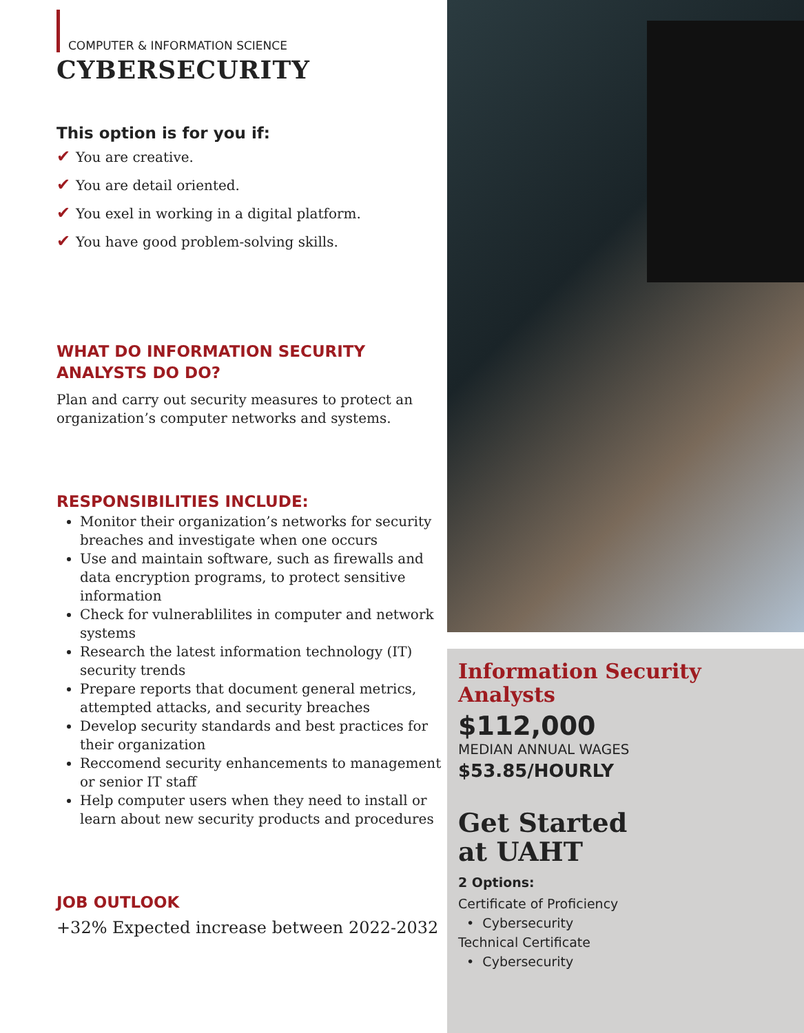COMPUTER & INFORMATION SCIENCE
CYBERSECURITY
This option is for you if:
✔ You are creative.
✔ You are detail oriented.
✔ You exel in working in a digital platform.
✔ You have good problem-solving skills.
WHAT DO INFORMATION SECURITY
ANALYSTS DO DO?
Plan and carry out security measures to protect an organization’s computer networks and systems.
RESPONSIBILITIES INCLUDE:
Monitor their organization’s networks for security breaches and investigate when one occurs
Use and maintain software, such as firewalls and data encryption programs, to protect sensitive information
Check for vulnerablilites in computer and network systems
Research the latest information technology (IT) security trends
Prepare reports that document general metrics, attempted attacks, and security breaches
Develop security standards and best practices for their organization
Reccomend security enhancements to management or senior IT staff
Help computer users when they need to install or learn about new security products and procedures
JOB OUTLOOK
+32% Expected increase between 2022-2032
Information Security Analysts
$112,000
MEDIAN ANNUAL WAGES
$53.85/HOURLY
Get Started
at UAHT
2 Options:
Certificate of Proficiency
• Cybersecurity
Technical Certificate
• Cybersecurity